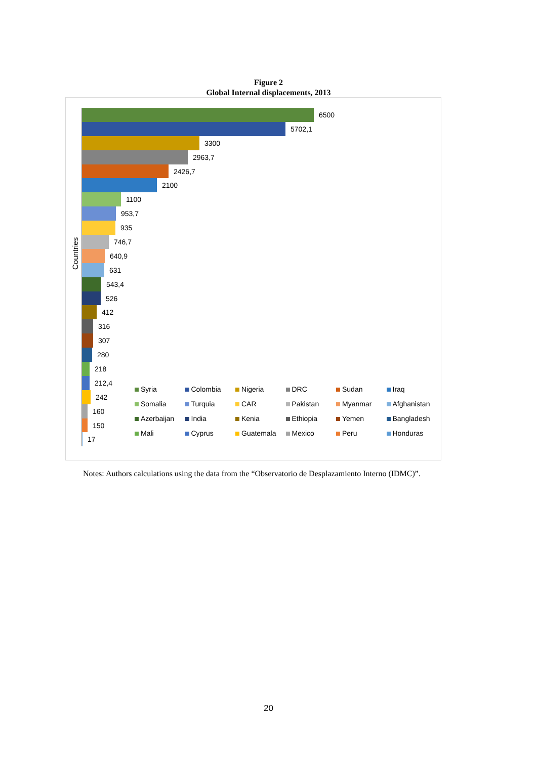Figure 2
Global Internal displacements, 2013
Countries
6500
5702,1
3300
2963,7
2426,7
2100
1100
953,7
935
746,7
640,9
631
543,4
526
412
316
307
280
218
212,4
242
160
150
17
Syria
Colombia
Nigeria
DRC
Sudan
Iraq
Somalia
Turquia
CAR
Pakistan
Myanmar
Afghanistan
Azerbaijan
India
Kenia
Ethiopia
Yemen
Bangladesh
Mali
Cyprus
Guatemala
Mexico
Peru
Honduras
Notes: Authors calculations using the data from the “Observatorio de Desplazamiento Interno (IDMC)”.
20